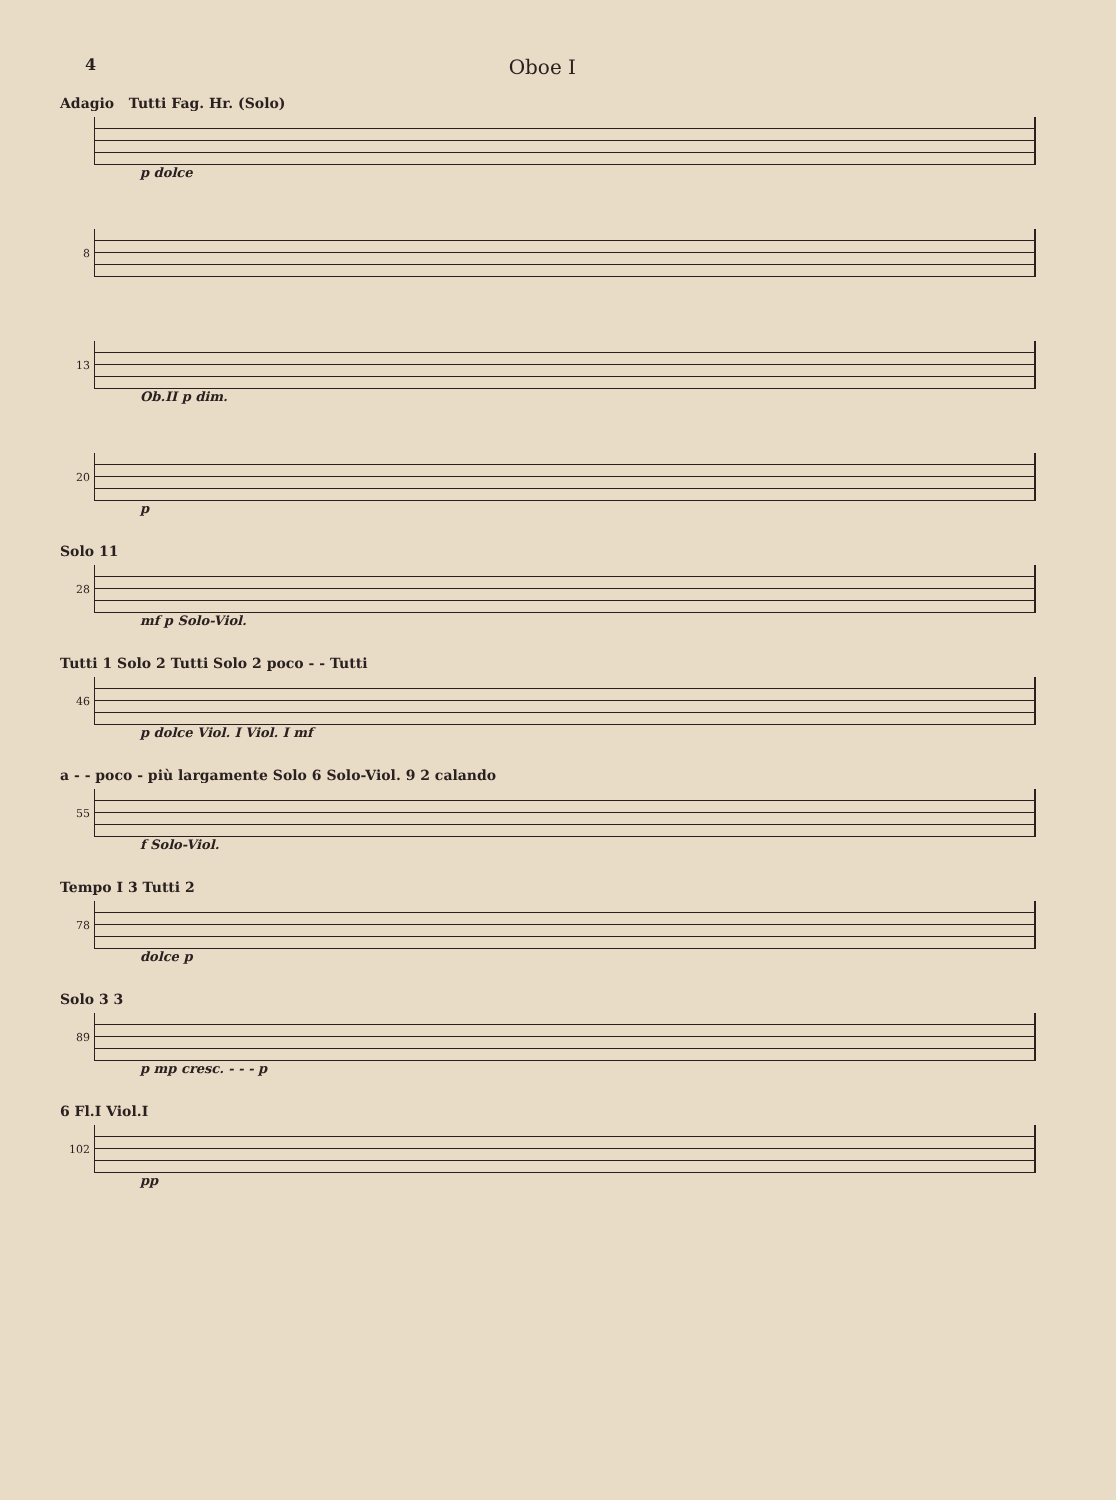4 Oboe I
Adagio Tutti Fag. Hr. (Solo)
p dolce
8
13
Ob.II p dim.
20
p
Solo 11
28
mf p Solo-Viol.
Tutti 1 Solo 2 Tutti Solo 2 poco - - Tutti
46
p dolce Viol. I Viol. I mf
a - - poco - più largamente Solo 6 Solo-Viol. 9 2 calando
55
f Solo-Viol.
Tempo I 3 Tutti 2
78
dolce p
Solo 3 3
89
p mp cresc. - - - p
6 Fl.I Viol.I
102
pp